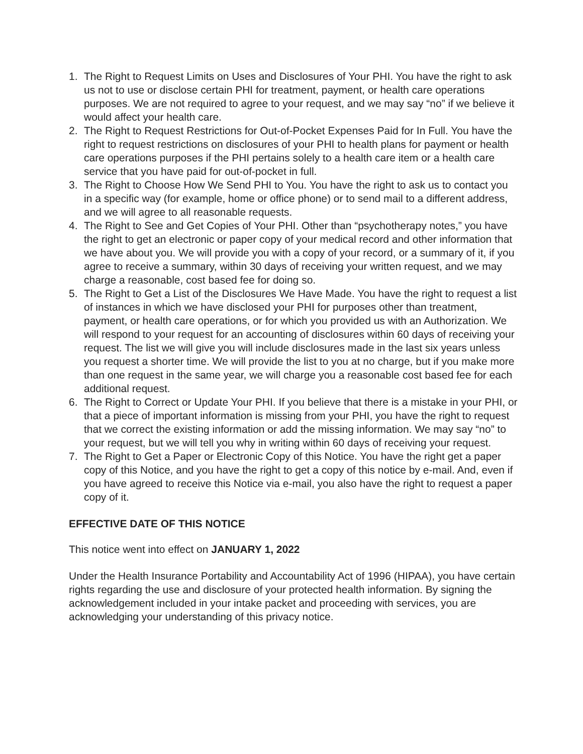1. The Right to Request Limits on Uses and Disclosures of Your PHI. You have the right to ask us not to use or disclose certain PHI for treatment, payment, or health care operations purposes. We are not required to agree to your request, and we may say “no” if we believe it would affect your health care.
2. The Right to Request Restrictions for Out-of-Pocket Expenses Paid for In Full. You have the right to request restrictions on disclosures of your PHI to health plans for payment or health care operations purposes if the PHI pertains solely to a health care item or a health care service that you have paid for out-of-pocket in full.
3. The Right to Choose How We Send PHI to You. You have the right to ask us to contact you in a specific way (for example, home or office phone) or to send mail to a different address, and we will agree to all reasonable requests.
4. The Right to See and Get Copies of Your PHI. Other than “psychotherapy notes,” you have the right to get an electronic or paper copy of your medical record and other information that we have about you. We will provide you with a copy of your record, or a summary of it, if you agree to receive a summary, within 30 days of receiving your written request, and we may charge a reasonable, cost based fee for doing so.
5. The Right to Get a List of the Disclosures We Have Made. You have the right to request a list of instances in which we have disclosed your PHI for purposes other than treatment, payment, or health care operations, or for which you provided us with an Authorization. We will respond to your request for an accounting of disclosures within 60 days of receiving your request. The list we will give you will include disclosures made in the last six years unless you request a shorter time. We will provide the list to you at no charge, but if you make more than one request in the same year, we will charge you a reasonable cost based fee for each additional request.
6. The Right to Correct or Update Your PHI. If you believe that there is a mistake in your PHI, or that a piece of important information is missing from your PHI, you have the right to request that we correct the existing information or add the missing information. We may say “no” to your request, but we will tell you why in writing within 60 days of receiving your request.
7. The Right to Get a Paper or Electronic Copy of this Notice. You have the right get a paper copy of this Notice, and you have the right to get a copy of this notice by e-mail. And, even if you have agreed to receive this Notice via e-mail, you also have the right to request a paper copy of it.
EFFECTIVE DATE OF THIS NOTICE
This notice went into effect on JANUARY 1, 2022
Under the Health Insurance Portability and Accountability Act of 1996 (HIPAA), you have certain rights regarding the use and disclosure of your protected health information. By signing the acknowledgement included in your intake packet and proceeding with services, you are acknowledging your understanding of this privacy notice.